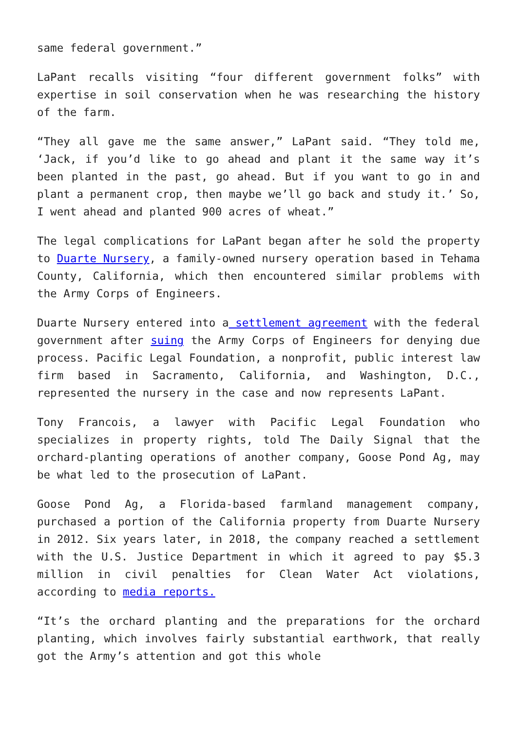same federal government.”
LaPant recalls visiting “four different government folks” with expertise in soil conservation when he was researching the history of the farm.
“They all gave me the same answer,” LaPant said. “They told me, ‘Jack, if you’d like to go ahead and plant it the same way it’s been planted in the past, go ahead. But if you want to go in and plant a permanent crop, then maybe we’ll go back and study it.’ So, I went ahead and planted 900 acres of wheat.”
The legal complications for LaPant began after he sold the property to Duarte Nursery, a family-owned nursery operation based in Tehama County, California, which then encountered similar problems with the Army Corps of Engineers.
Duarte Nursery entered into a settlement agreement with the federal government after suing the Army Corps of Engineers for denying due process. Pacific Legal Foundation, a nonprofit, public interest law firm based in Sacramento, California, and Washington, D.C., represented the nursery in the case and now represents LaPant.
Tony Francois, a lawyer with Pacific Legal Foundation who specializes in property rights, told The Daily Signal that the orchard-planting operations of another company, Goose Pond Ag, may be what led to the prosecution of LaPant.
Goose Pond Ag, a Florida-based farmland management company, purchased a portion of the California property from Duarte Nursery in 2012. Six years later, in 2018, the company reached a settlement with the U.S. Justice Department in which it agreed to pay $5.3 million in civil penalties for Clean Water Act violations, according to media reports.
“It’s the orchard planting and the preparations for the orchard planting, which involves fairly substantial earthwork, that really got the Army’s attention and got this whole